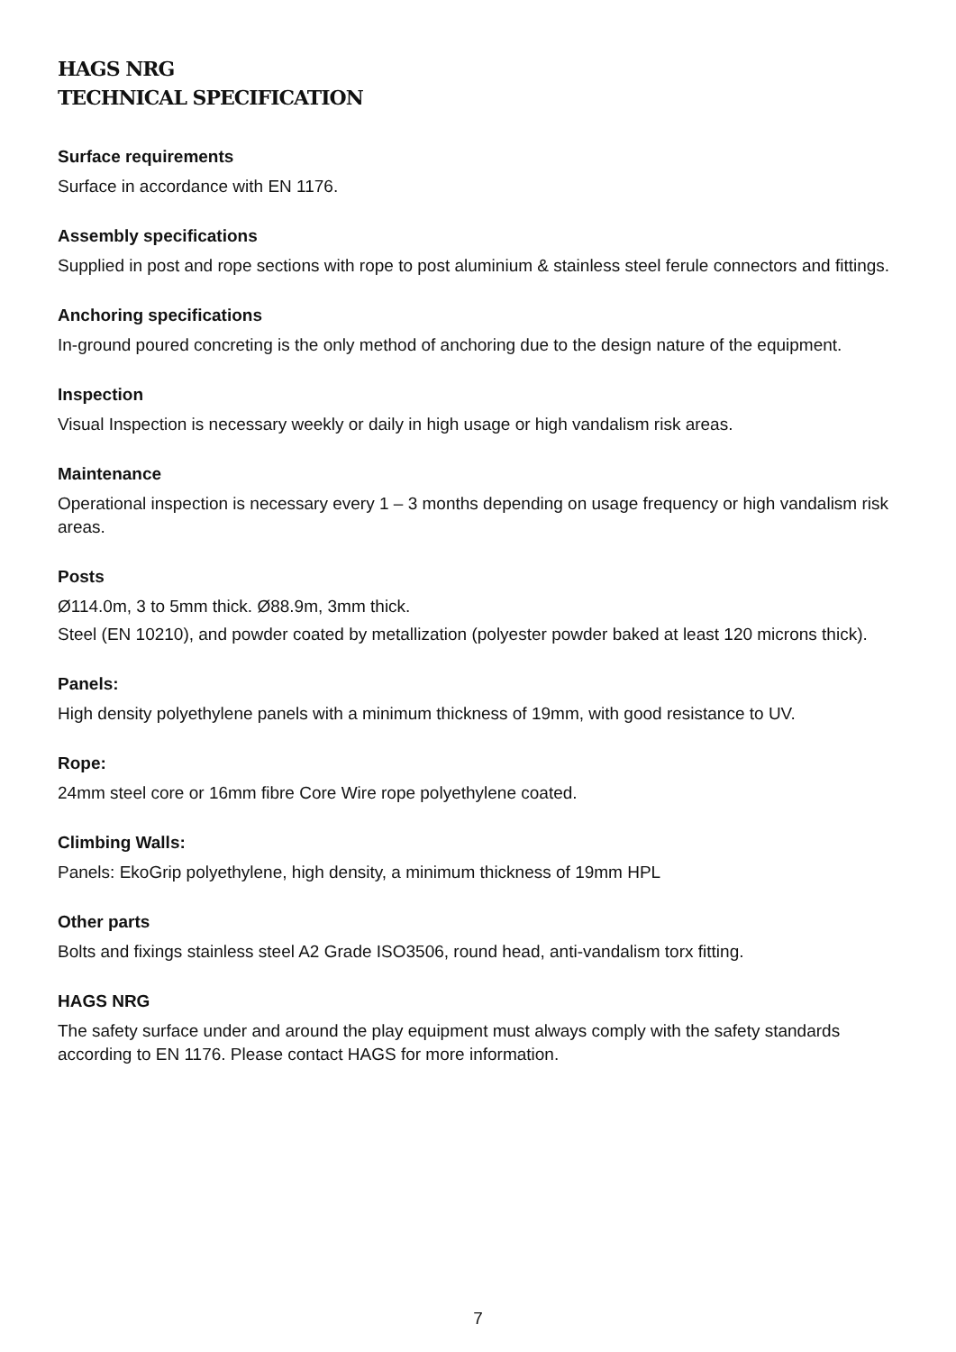HAGS NRG
TECHNICAL SPECIFICATION
Surface requirements
Surface in accordance with EN 1176.
Assembly specifications
Supplied in post and rope sections with rope to post aluminium & stainless steel ferule connectors and fittings.
Anchoring specifications
In-ground poured concreting is the only method of anchoring due to the design nature of the equipment.
Inspection
Visual Inspection is necessary weekly or daily in high usage or high vandalism risk areas.
Maintenance
Operational inspection is necessary every 1 – 3 months depending on usage frequency or high vandalism risk areas.
Posts
Ø114.0m, 3 to 5mm thick. Ø88.9m, 3mm thick.
Steel (EN 10210), and powder coated by metallization (polyester powder baked at least 120 microns thick).
Panels:
High density polyethylene panels with a minimum thickness of 19mm, with good resistance to UV.
Rope:
24mm steel core or 16mm fibre Core Wire rope polyethylene coated.
Climbing Walls:
Panels: EkoGrip polyethylene, high density, a minimum thickness of 19mm HPL
Other parts
Bolts and fixings stainless steel A2 Grade ISO3506, round head, anti-vandalism torx fitting.
HAGS NRG
The safety surface under and around the play equipment must always comply with the safety standards according to EN 1176. Please contact HAGS for more information.
7